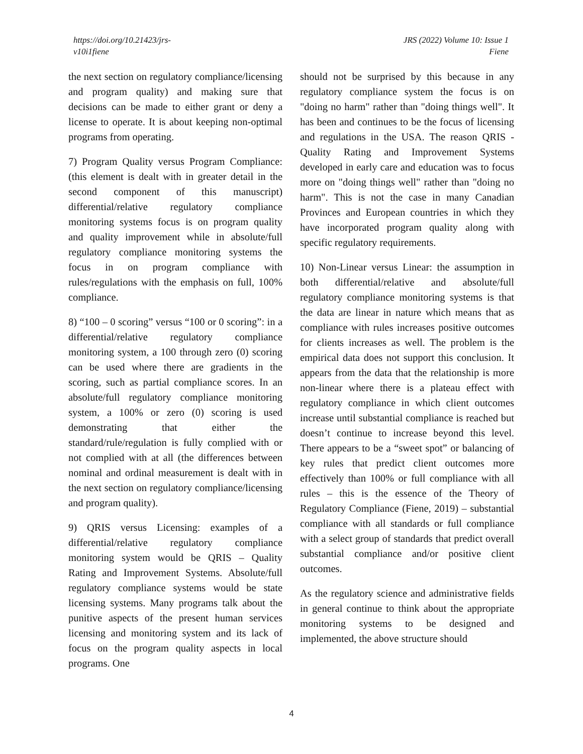https://doi.org/10.21423/jrs-
v10i1fiene
JRS (2022) Volume 10: Issue 1
Fiene
the next section on regulatory compliance/licensing and program quality) and making sure that decisions can be made to either grant or deny a license to operate. It is about keeping non-optimal programs from operating.
7) Program Quality versus Program Compliance: (this element is dealt with in greater detail in the second component of this manuscript) differential/relative regulatory compliance monitoring systems focus is on program quality and quality improvement while in absolute/full regulatory compliance monitoring systems the focus in on program compliance with rules/regulations with the emphasis on full, 100% compliance.
8) “100 – 0 scoring” versus “100 or 0 scoring”: in a differential/relative regulatory compliance monitoring system, a 100 through zero (0) scoring can be used where there are gradients in the scoring, such as partial compliance scores. In an absolute/full regulatory compliance monitoring system, a 100% or zero (0) scoring is used demonstrating that either the standard/rule/regulation is fully complied with or not complied with at all (the differences between nominal and ordinal measurement is dealt with in the next section on regulatory compliance/licensing and program quality).
9) QRIS versus Licensing: examples of a differential/relative regulatory compliance monitoring system would be QRIS – Quality Rating and Improvement Systems. Absolute/full regulatory compliance systems would be state licensing systems. Many programs talk about the punitive aspects of the present human services licensing and monitoring system and its lack of focus on the program quality aspects in local programs. One
should not be surprised by this because in any regulatory compliance system the focus is on "doing no harm" rather than "doing things well". It has been and continues to be the focus of licensing and regulations in the USA. The reason QRIS - Quality Rating and Improvement Systems developed in early care and education was to focus more on "doing things well" rather than "doing no harm". This is not the case in many Canadian Provinces and European countries in which they have incorporated program quality along with specific regulatory requirements.
10) Non-Linear versus Linear: the assumption in both differential/relative and absolute/full regulatory compliance monitoring systems is that the data are linear in nature which means that as compliance with rules increases positive outcomes for clients increases as well. The problem is the empirical data does not support this conclusion. It appears from the data that the relationship is more non-linear where there is a plateau effect with regulatory compliance in which client outcomes increase until substantial compliance is reached but doesn’t continue to increase beyond this level. There appears to be a “sweet spot” or balancing of key rules that predict client outcomes more effectively than 100% or full compliance with all rules – this is the essence of the Theory of Regulatory Compliance (Fiene, 2019) – substantial compliance with all standards or full compliance with a select group of standards that predict overall substantial compliance and/or positive client outcomes.
As the regulatory science and administrative fields in general continue to think about the appropriate monitoring systems to be designed and implemented, the above structure should
4